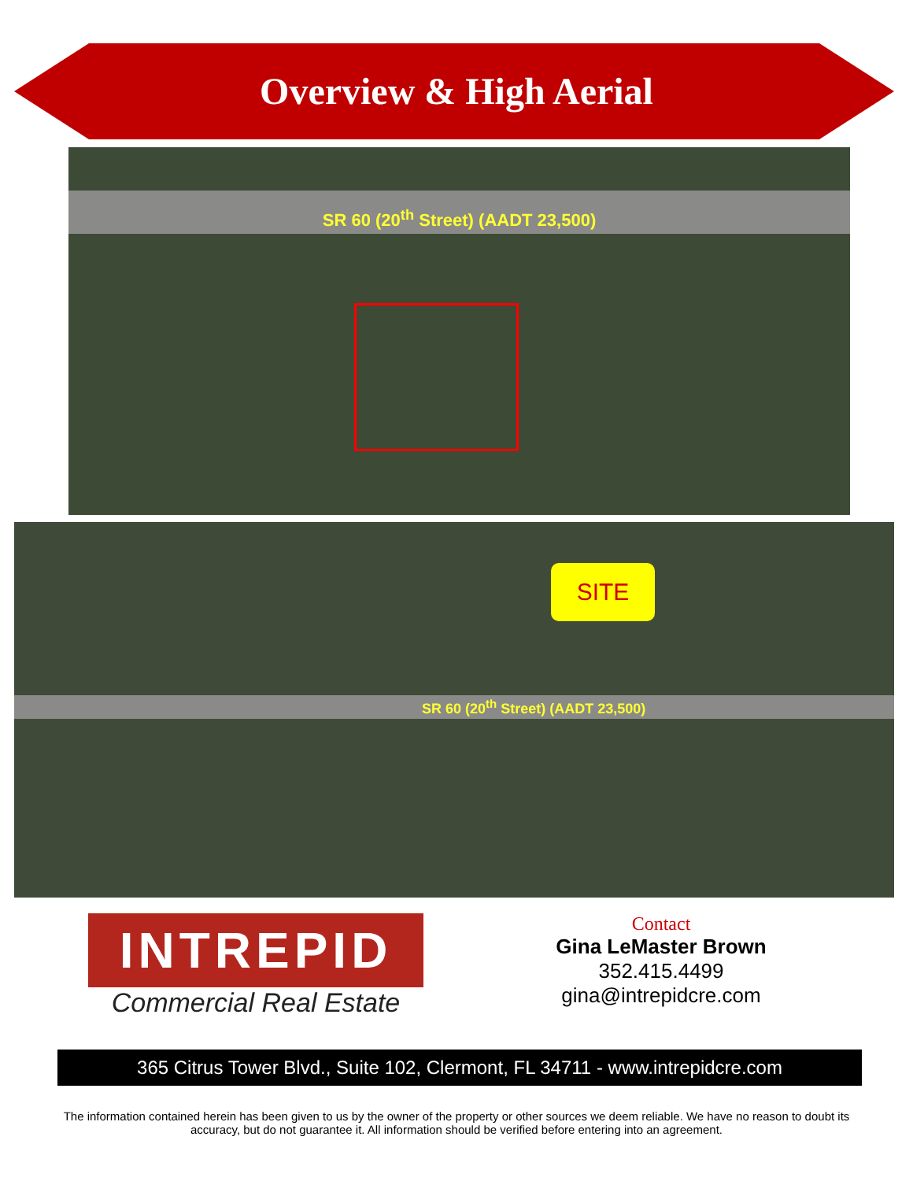Overview & High Aerial
SR 60 (20<sup>th</sup> Street) (AADT 23,500)
SITE
SR 60 (20<sup>th</sup> Street) (AADT 23,500)
INTREPID
Commercial Real Estate
Contact
Gina LeMaster Brown
352.415.4499
gina@intrepidcre.com
365 Citrus Tower Blvd., Suite 102, Clermont, FL 34711 - www.intrepidcre.com
The information contained herein has been given to us by the owner of the property or other sources we deem reliable. We have no reason to doubt its accuracy, but do not guarantee it. All information should be verified before entering into an agreement.